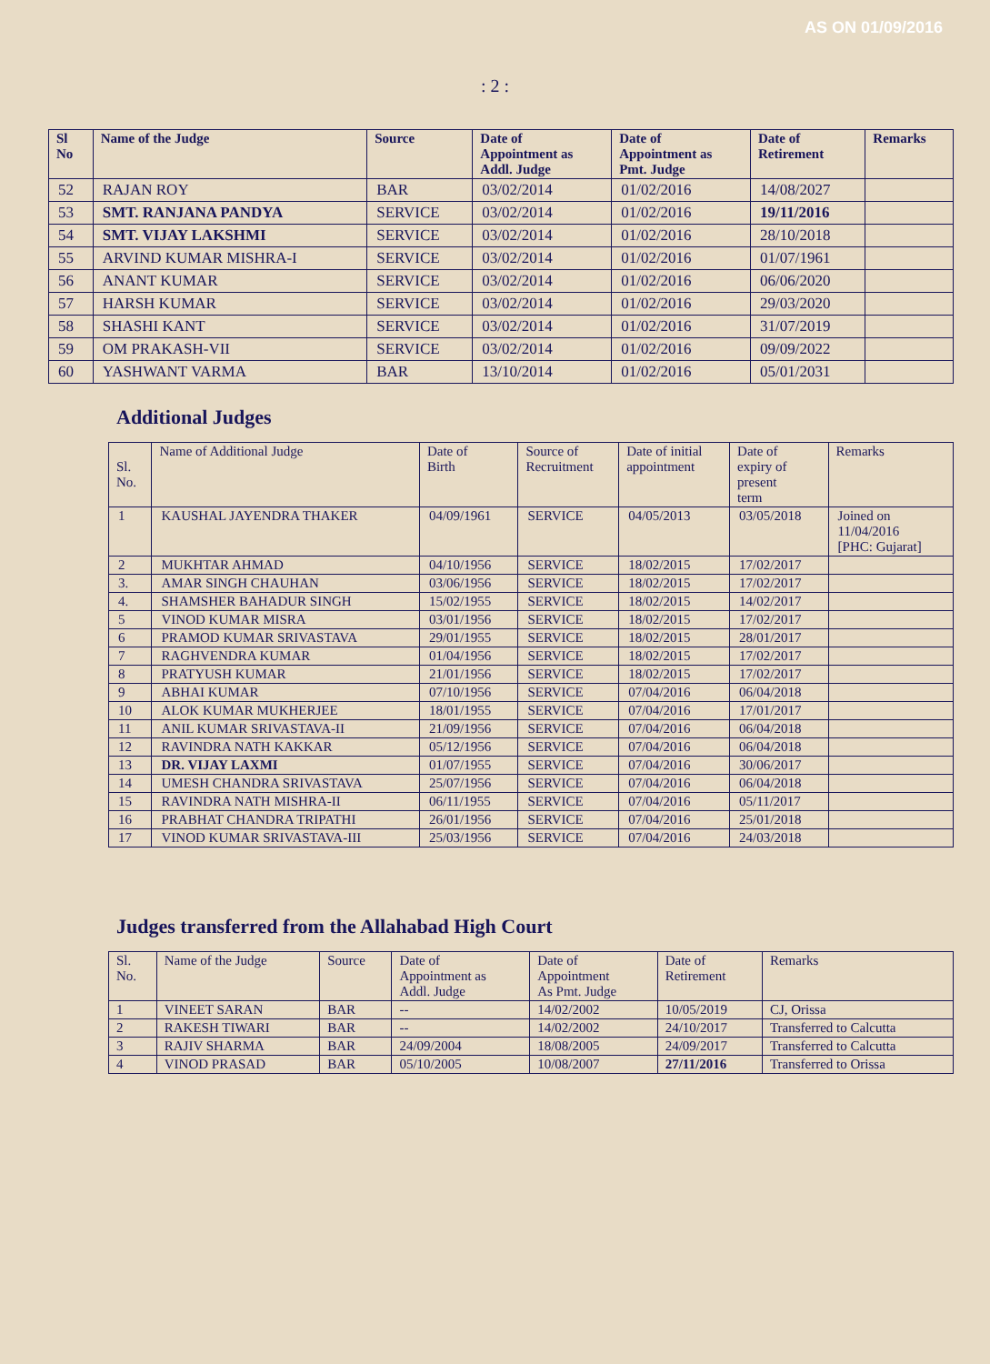AS ON 01/09/2016
: 2 :
| Sl No | Name of the Judge | Source | Date of Appointment as Addl. Judge | Date of Appointment as Pmt. Judge | Date of Retirement | Remarks |
| --- | --- | --- | --- | --- | --- | --- |
| 52 | RAJAN ROY | BAR | 03/02/2014 | 01/02/2016 | 14/08/2027 | |
| 53 | SMT. RANJANA PANDYA | SERVICE | 03/02/2014 | 01/02/2016 | 19/11/2016 | |
| 54 | SMT. VIJAY LAKSHMI | SERVICE | 03/02/2014 | 01/02/2016 | 28/10/2018 | |
| 55 | ARVIND KUMAR MISHRA-I | SERVICE | 03/02/2014 | 01/02/2016 | 01/07/1961 | |
| 56 | ANANT KUMAR | SERVICE | 03/02/2014 | 01/02/2016 | 06/06/2020 | |
| 57 | HARSH KUMAR | SERVICE | 03/02/2014 | 01/02/2016 | 29/03/2020 | |
| 58 | SHASHI KANT | SERVICE | 03/02/2014 | 01/02/2016 | 31/07/2019 | |
| 59 | OM PRAKASH-VII | SERVICE | 03/02/2014 | 01/02/2016 | 09/09/2022 | |
| 60 | YASHWANT VARMA | BAR | 13/10/2014 | 01/02/2016 | 05/01/2031 | |
Additional Judges
| Sl. No. | Name of Additional Judge | Date of Birth | Source of Recruitment | Date of initial appointment | Date of expiry of present term | Remarks |
| --- | --- | --- | --- | --- | --- | --- |
| 1 | KAUSHAL JAYENDRA THAKER | 04/09/1961 | SERVICE | 04/05/2013 | 03/05/2018 | Joined on 11/04/2016 [PHC: Gujarat] |
| 2 | MUKHTAR AHMAD | 04/10/1956 | SERVICE | 18/02/2015 | 17/02/2017 | |
| 3. | AMAR SINGH CHAUHAN | 03/06/1956 | SERVICE | 18/02/2015 | 17/02/2017 | |
| 4. | SHAMSHER BAHADUR SINGH | 15/02/1955 | SERVICE | 18/02/2015 | 14/02/2017 | |
| 5 | VINOD KUMAR MISRA | 03/01/1956 | SERVICE | 18/02/2015 | 17/02/2017 | |
| 6 | PRAMOD KUMAR SRIVASTAVA | 29/01/1955 | SERVICE | 18/02/2015 | 28/01/2017 | |
| 7 | RAGHVENDRA KUMAR | 01/04/1956 | SERVICE | 18/02/2015 | 17/02/2017 | |
| 8 | PRATYUSH KUMAR | 21/01/1956 | SERVICE | 18/02/2015 | 17/02/2017 | |
| 9 | ABHAI KUMAR | 07/10/1956 | SERVICE | 07/04/2016 | 06/04/2018 | |
| 10 | ALOK KUMAR MUKHERJEE | 18/01/1955 | SERVICE | 07/04/2016 | 17/01/2017 | |
| 11 | ANIL KUMAR SRIVASTAVA-II | 21/09/1956 | SERVICE | 07/04/2016 | 06/04/2018 | |
| 12 | RAVINDRA NATH KAKKAR | 05/12/1956 | SERVICE | 07/04/2016 | 06/04/2018 | |
| 13 | DR. VIJAY LAXMI | 01/07/1955 | SERVICE | 07/04/2016 | 30/06/2017 | |
| 14 | UMESH CHANDRA SRIVASTAVA | 25/07/1956 | SERVICE | 07/04/2016 | 06/04/2018 | |
| 15 | RAVINDRA NATH MISHRA-II | 06/11/1955 | SERVICE | 07/04/2016 | 05/11/2017 | |
| 16 | PRABHAT CHANDRA TRIPATHI | 26/01/1956 | SERVICE | 07/04/2016 | 25/01/2018 | |
| 17 | VINOD KUMAR SRIVASTAVA-III | 25/03/1956 | SERVICE | 07/04/2016 | 24/03/2018 | |
Judges transferred from the Allahabad High Court
| Sl. No. | Name of the Judge | Source | Date of Appointment as Addl. Judge | Date of Appointment As Pmt. Judge | Date of Retirement | Remarks |
| --- | --- | --- | --- | --- | --- | --- |
| 1 | VINEET SARAN | BAR | -- | 14/02/2002 | 10/05/2019 | CJ, Orissa |
| 2 | RAKESH TIWARI | BAR | -- | 14/02/2002 | 24/10/2017 | Transferred to Calcutta |
| 3 | RAJIV SHARMA | BAR | 24/09/2004 | 18/08/2005 | 24/09/2017 | Transferred to Calcutta |
| 4 | VINOD PRASAD | BAR | 05/10/2005 | 10/08/2007 | 27/11/2016 | Transferred to Orissa |